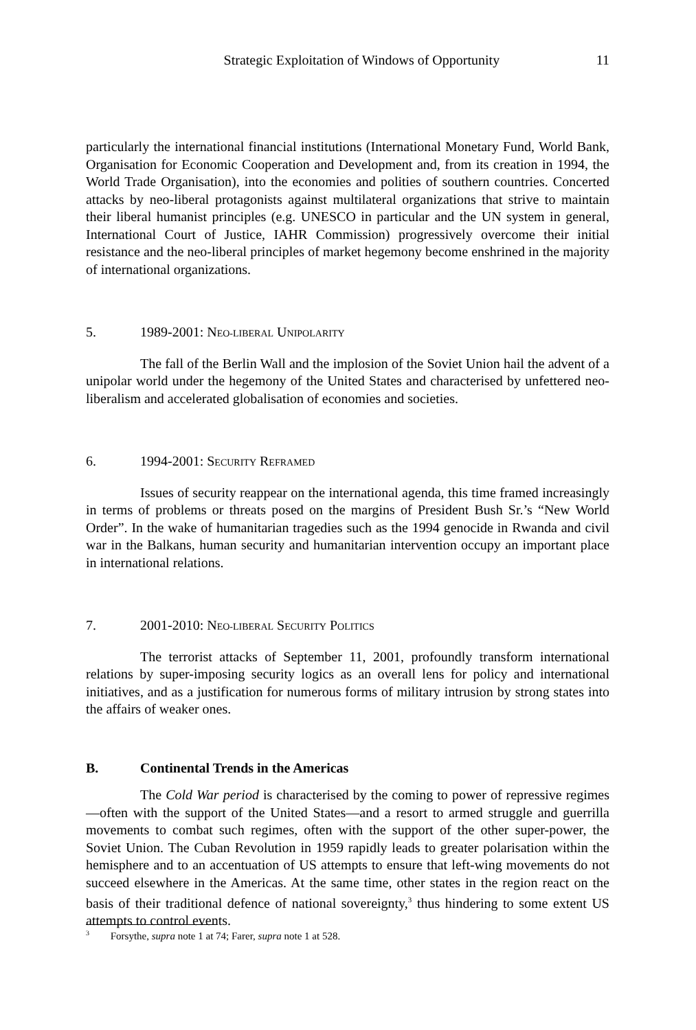Strategic Exploitation of Windows of Opportunity 11
particularly the international financial institutions (International Monetary Fund, World Bank, Organisation for Economic Cooperation and Development and, from its creation in 1994, the World Trade Organisation), into the economies and polities of southern countries. Concerted attacks by neo-liberal protagonists against multilateral organizations that strive to maintain their liberal humanist principles (e.g. UNESCO in particular and the UN system in general, International Court of Justice, IAHR Commission) progressively overcome their initial resistance and the neo-liberal principles of market hegemony become enshrined in the majority of international organizations.
5. 1989-2001: NEO-LIBERAL UNIPOLARITY
The fall of the Berlin Wall and the implosion of the Soviet Union hail the advent of a unipolar world under the hegemony of the United States and characterised by unfettered neo-liberalism and accelerated globalisation of economies and societies.
6. 1994-2001: SECURITY REFRAMED
Issues of security reappear on the international agenda, this time framed increasingly in terms of problems or threats posed on the margins of President Bush Sr.’s “New World Order”. In the wake of humanitarian tragedies such as the 1994 genocide in Rwanda and civil war in the Balkans, human security and humanitarian intervention occupy an important place in international relations.
7. 2001-2010: NEO-LIBERAL SECURITY POLITICS
The terrorist attacks of September 11, 2001, profoundly transform international relations by super-imposing security logics as an overall lens for policy and international initiatives, and as a justification for numerous forms of military intrusion by strong states into the affairs of weaker ones.
B. Continental Trends in the Americas
The Cold War period is characterised by the coming to power of repressive regimes—often with the support of the United States—and a resort to armed struggle and guerrilla movements to combat such regimes, often with the support of the other super-power, the Soviet Union. The Cuban Revolution in 1959 rapidly leads to greater polarisation within the hemisphere and to an accentuation of US attempts to ensure that left-wing movements do not succeed elsewhere in the Americas. At the same time, other states in the region react on the basis of their traditional defence of national sovereignty,<sup>3</sup> thus hindering to some extent US attempts to control events.
<sup>3</sup> Forsythe, supra note 1 at 74; Farer, supra note 1 at 528.